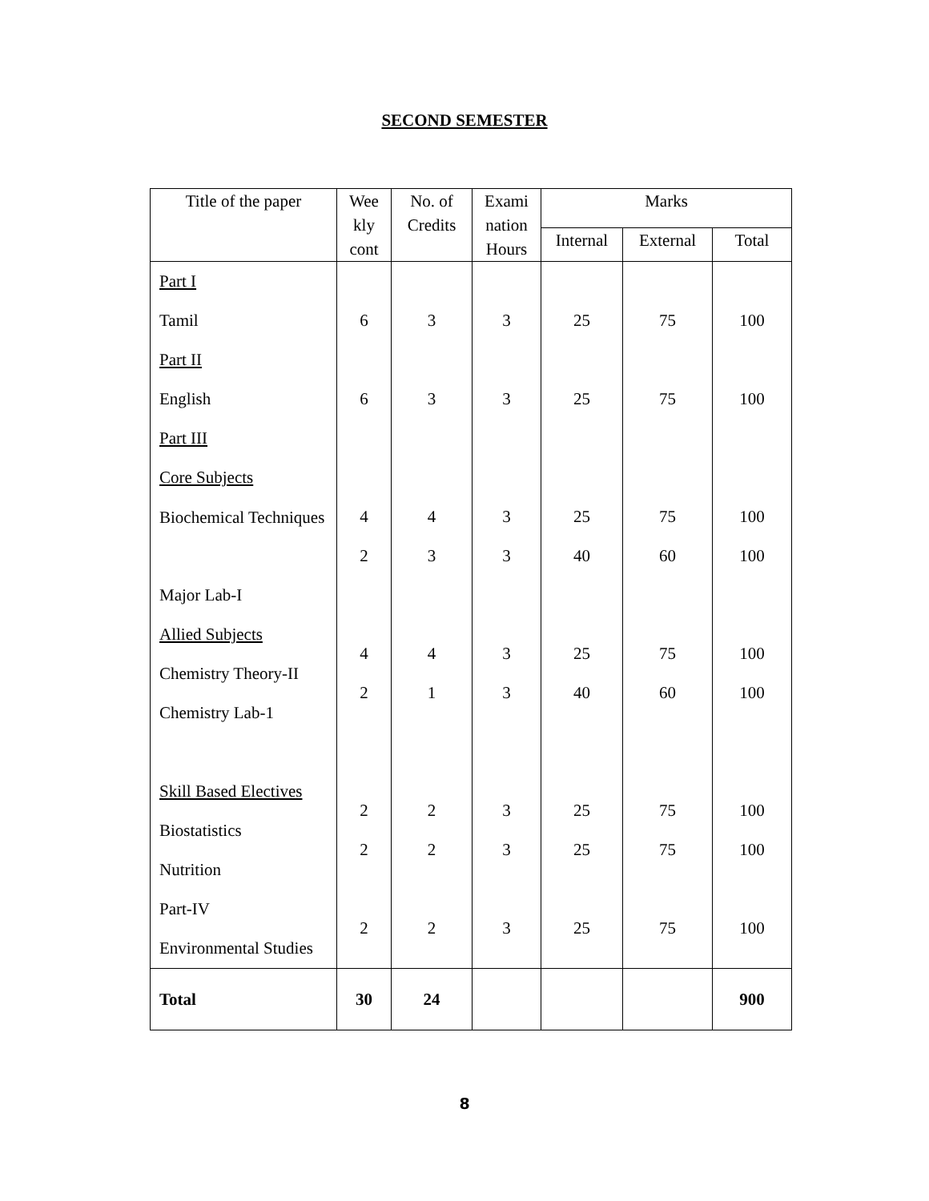SECOND SEMESTER
| Title of the paper | Wee kly cont | No. of Credits | Exami nation Hours | Marks | | |
| --- | --- | --- | --- | --- | --- | --- |
| | | | | Internal | External | Total |
| Part I | | | | | | |
| Tamil | 6 | 3 | 3 | 25 | 75 | 100 |
| Part II | | | | | | |
| English | 6 | 3 | 3 | 25 | 75 | 100 |
| Part III | | | | | | |
| Core Subjects | | | | | | |
| Biochemical Techniques | 4 2 | 4 3 | 3 3 | 25 40 | 75 60 | 100 100 |
| Major Lab-I | | | | | | |
| Allied Subjects Chemistry Theory-II Chemistry Lab-1 | 4 2 | 4 1 | 3 3 | 25 40 | 75 60 | 100 100 |
| Skill Based Electives Biostatistics Nutrition | 2 2 | 2 2 | 3 3 | 25 25 | 75 75 | 100 100 |
| Part-IV Environmental Studies | 2 | 2 | 3 | 25 | 75 | 100 |
| Total | 30 | 24 | | | | 900 |
8